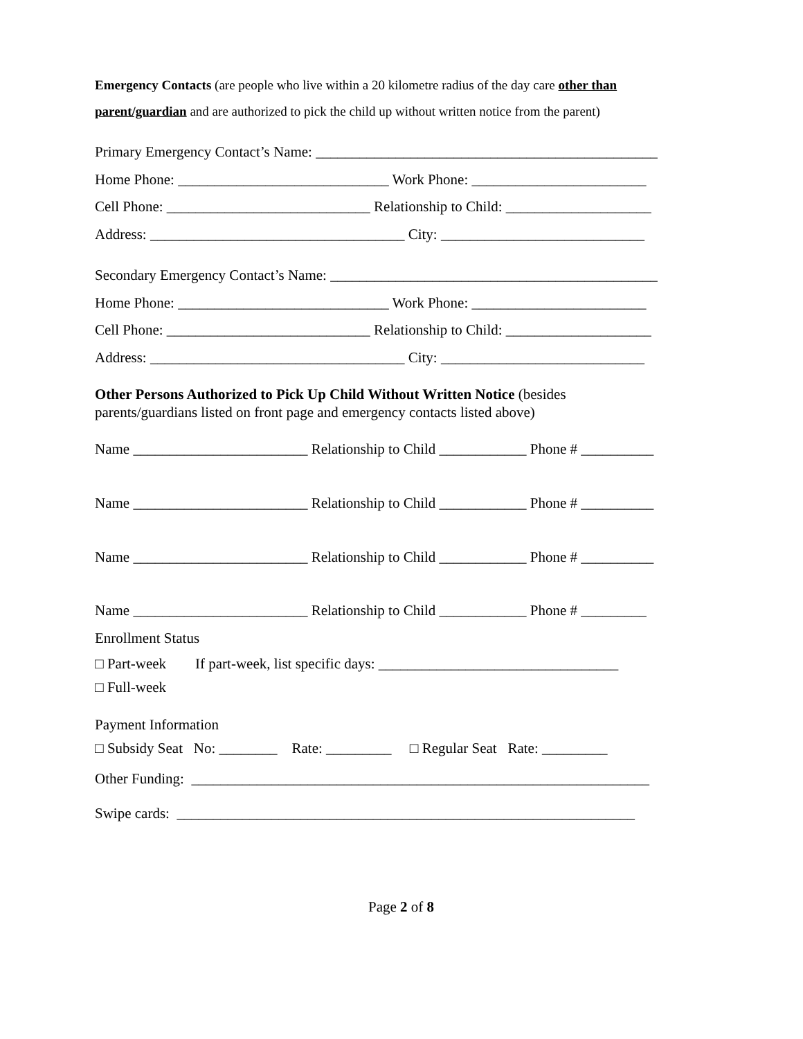Emergency Contacts (are people who live within a 20 kilometre radius of the day care other than parent/guardian and are authorized to pick the child up without written notice from the parent)
Primary Emergency Contact’s Name: _______________________________________________
Home Phone: _____________________________ Work Phone: ________________________
Cell Phone: ____________________________ Relationship to Child: ____________________
Address: ___________________________________ City: ____________________________
Secondary Emergency Contact’s Name: _____________________________________________
Home Phone: _____________________________ Work Phone: ________________________
Cell Phone: ____________________________ Relationship to Child: ____________________
Address: ___________________________________ City: ____________________________
Other Persons Authorized to Pick Up Child Without Written Notice (besides
parents/guardians listed on front page and emergency contacts listed above)
Name ________________________ Relationship to Child ____________ Phone # __________
Name ________________________ Relationship to Child ____________ Phone # __________
Name ________________________ Relationship to Child ____________ Phone # __________
Name ________________________ Relationship to Child ____________ Phone # _________
Enrollment Status
□ Part-week If part-week, list specific days: _________________________________
□ Full-week
Payment Information
□ Subsidy Seat No: ________ Rate: _________ □ Regular Seat Rate: _________
Other Funding: _______________________________________________________________
Swipe cards: _______________________________________________________________
Page 2 of 8